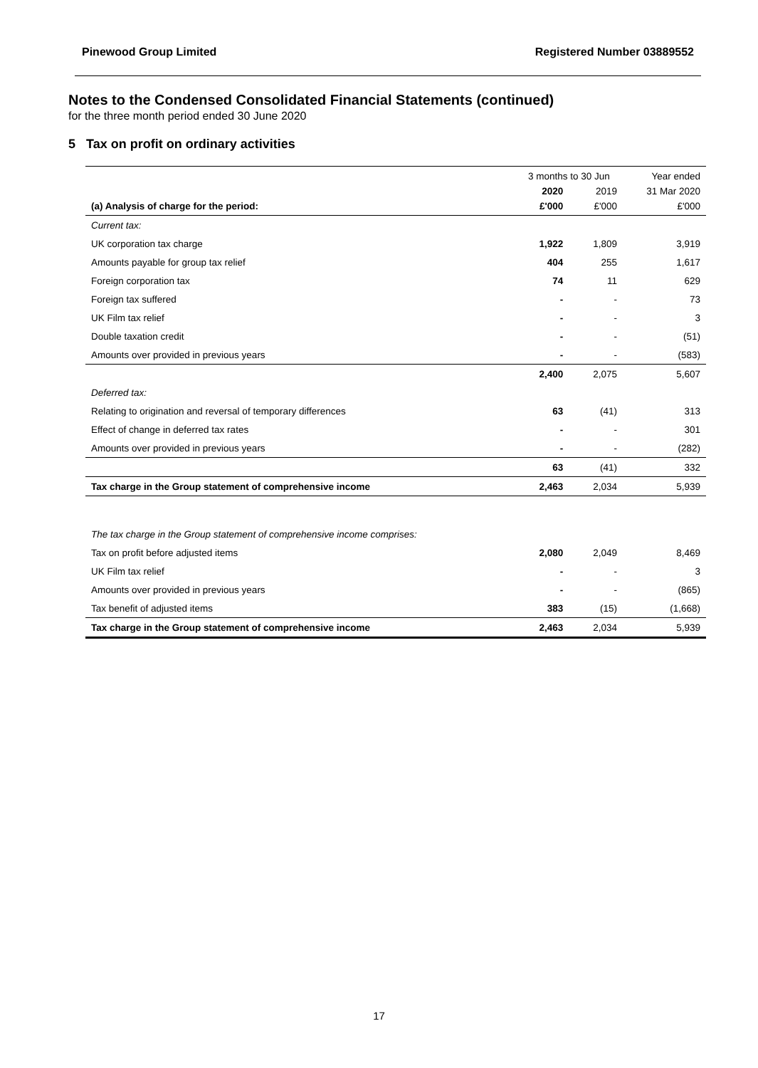Pinewood Group Limited Registered Number 03889552
Notes to the Condensed Consolidated Financial Statements (continued)
for the three month period ended 30 June 2020
5 Tax on profit on ordinary activities
| | 3 months to 30 Jun | | Year ended |
| --- | --- | --- | --- |
| | 2020 | 2019 | 31 Mar 2020 |
| (a) Analysis of charge for the period: | £'000 | £'000 | £'000 |
| Current tax: | | | |
| UK corporation tax charge | 1,922 | 1,809 | 3,919 |
| Amounts payable for group tax relief | 404 | 255 | 1,617 |
| Foreign corporation tax | 74 | 11 | 629 |
| Foreign tax suffered | - | - | 73 |
| UK Film tax relief | - | - | 3 |
| Double taxation credit | - | - | (51) |
| Amounts over provided in previous years | - | - | (583) |
| | 2,400 | 2,075 | 5,607 |
| Deferred tax: | | | |
| Relating to origination and reversal of temporary differences | 63 | (41) | 313 |
| Effect of change in deferred tax rates | - | - | 301 |
| Amounts over provided in previous years | - | - | (282) |
| | 63 | (41) | 332 |
| Tax charge in the Group statement of comprehensive income | 2,463 | 2,034 | 5,939 |
| The tax charge in the Group statement of comprehensive income comprises: | | | |
| Tax on profit before adjusted items | 2,080 | 2,049 | 8,469 |
| UK Film tax relief | - | - | 3 |
| Amounts over provided in previous years | - | - | (865) |
| Tax benefit of adjusted items | 383 | (15) | (1,668) |
| Tax charge in the Group statement of comprehensive income | 2,463 | 2,034 | 5,939 |
17